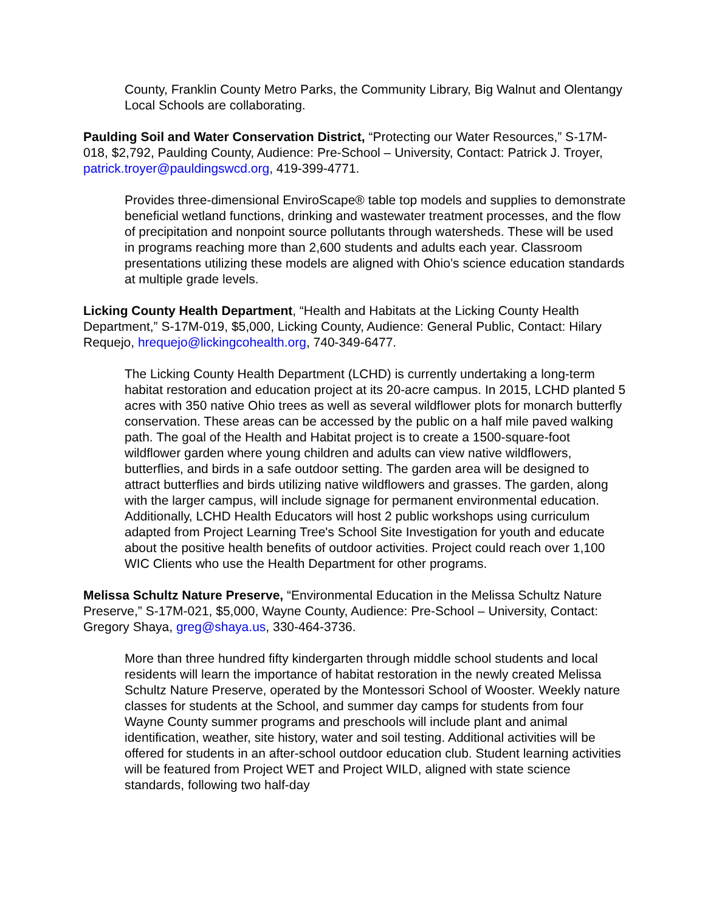County, Franklin County Metro Parks, the Community Library, Big Walnut and Olentangy Local Schools are collaborating.
Paulding Soil and Water Conservation District, “Protecting our Water Resources,” S-17M-018, $2,792, Paulding County, Audience: Pre-School – University, Contact: Patrick J. Troyer, patrick.troyer@pauldingswcd.org, 419-399-4771.
Provides three-dimensional EnviroScape® table top models and supplies to demonstrate beneficial wetland functions, drinking and wastewater treatment processes, and the flow of precipitation and nonpoint source pollutants through watersheds. These will be used in programs reaching more than 2,600 students and adults each year. Classroom presentations utilizing these models are aligned with Ohio’s science education standards at multiple grade levels.
Licking County Health Department, “Health and Habitats at the Licking County Health Department,” S-17M-019, $5,000, Licking County, Audience: General Public, Contact: Hilary Requejo, hrequejo@lickingcohealth.org, 740-349-6477.
The Licking County Health Department (LCHD) is currently undertaking a long-term habitat restoration and education project at its 20-acre campus. In 2015, LCHD planted 5 acres with 350 native Ohio trees as well as several wildflower plots for monarch butterfly conservation. These areas can be accessed by the public on a half mile paved walking path. The goal of the Health and Habitat project is to create a 1500-square-foot wildflower garden where young children and adults can view native wildflowers, butterflies, and birds in a safe outdoor setting. The garden area will be designed to attract butterflies and birds utilizing native wildflowers and grasses. The garden, along with the larger campus, will include signage for permanent environmental education. Additionally, LCHD Health Educators will host 2 public workshops using curriculum adapted from Project Learning Tree's School Site Investigation for youth and educate about the positive health benefits of outdoor activities. Project could reach over 1,100 WIC Clients who use the Health Department for other programs.
Melissa Schultz Nature Preserve, “Environmental Education in the Melissa Schultz Nature Preserve,” S-17M-021, $5,000, Wayne County, Audience: Pre-School – University, Contact: Gregory Shaya, greg@shaya.us, 330-464-3736.
More than three hundred fifty kindergarten through middle school students and local residents will learn the importance of habitat restoration in the newly created Melissa Schultz Nature Preserve, operated by the Montessori School of Wooster. Weekly nature classes for students at the School, and summer day camps for students from four Wayne County summer programs and preschools will include plant and animal identification, weather, site history, water and soil testing. Additional activities will be offered for students in an after-school outdoor education club. Student learning activities will be featured from Project WET and Project WILD, aligned with state science standards, following two half-day